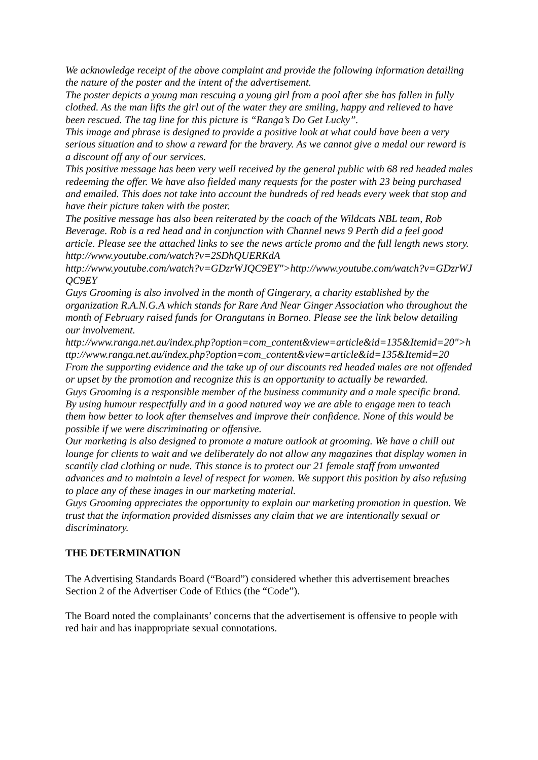We acknowledge receipt of the above complaint and provide the following information detailing the nature of the poster and the intent of the advertisement.
The poster depicts a young man rescuing a young girl from a pool after she has fallen in fully clothed. As the man lifts the girl out of the water they are smiling, happy and relieved to have been rescued. The tag line for this picture is “Ranga’s Do Get Lucky”.
This image and phrase is designed to provide a positive look at what could have been a very serious situation and to show a reward for the bravery. As we cannot give a medal our reward is a discount off any of our services.
This positive message has been very well received by the general public with 68 red headed males redeeming the offer. We have also fielded many requests for the poster with 23 being purchased and emailed. This does not take into account the hundreds of red heads every week that stop and have their picture taken with the poster.
The positive message has also been reiterated by the coach of the Wildcats NBL team, Rob Beverage. Rob is a red head and in conjunction with Channel news 9 Perth did a feel good article. Please see the attached links to see the news article promo and the full length news story.
http://www.youtube.com/watch?v=2SDhQUERKdA
http://www.youtube.com/watch?v=GDzrWJQC9EY">http://www.youtube.com/watch?v=GDzrWJQC9EY
Guys Grooming is also involved in the month of Gingerary, a charity established by the organization R.A.N.G.A which stands for Rare And Near Ginger Association who throughout the month of February raised funds for Orangutans in Borneo. Please see the link below detailing our involvement.
http://www.ranga.net.au/index.php?option=com_content&view=article&id=135&Itemid=20">http://www.ranga.net.au/index.php?option=com_content&view=article&id=135&Itemid=20
From the supporting evidence and the take up of our discounts red headed males are not offended or upset by the promotion and recognize this is an opportunity to actually be rewarded.
Guys Grooming is a responsible member of the business community and a male specific brand. By using humour respectfully and in a good natured way we are able to engage men to teach them how better to look after themselves and improve their confidence. None of this would be possible if we were discriminating or offensive.
Our marketing is also designed to promote a mature outlook at grooming. We have a chill out lounge for clients to wait and we deliberately do not allow any magazines that display women in scantily clad clothing or nude. This stance is to protect our 21 female staff from unwanted advances and to maintain a level of respect for women. We support this position by also refusing to place any of these images in our marketing material.
Guys Grooming appreciates the opportunity to explain our marketing promotion in question. We trust that the information provided dismisses any claim that we are intentionally sexual or discriminatory.
THE DETERMINATION
The Advertising Standards Board (“Board”) considered whether this advertisement breaches Section 2 of the Advertiser Code of Ethics (the “Code”).
The Board noted the complainants’ concerns that the advertisement is offensive to people with red hair and has inappropriate sexual connotations.